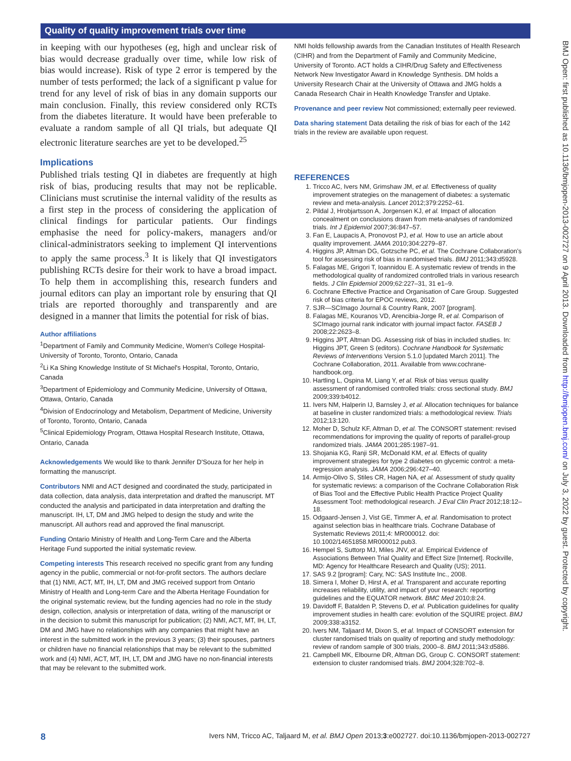Quality of quality improvement trials over time
BMJ Open: first published as 10.1136/bmjopen-2013-002727 on 9 April 2013. Downloaded from http://bmjopen.bmj.com/ on July 3, 2022 by guest. Protected by copyright.
in keeping with our hypotheses (eg, high and unclear risk of bias would decrease gradually over time, while low risk of bias would increase). Risk of type 2 error is tempered by the number of tests performed; the lack of a significant p value for trend for any level of risk of bias in any domain supports our main conclusion. Finally, this review considered only RCTs from the diabetes literature. It would have been preferable to evaluate a random sample of all QI trials, but adequate QI electronic literature searches are yet to be developed.<sup>25</sup>
Implications
Published trials testing QI in diabetes are frequently at high risk of bias, producing results that may not be replicable. Clinicians must scrutinise the internal validity of the results as a first step in the process of considering the application of clinical findings for particular patients. Our findings emphasise the need for policy-makers, managers and/or clinical-administrators seeking to implement QI interventions to apply the same process.<sup>3</sup> It is likely that QI investigators publishing RCTs desire for their work to have a broad impact. To help them in accomplishing this, research funders and journal editors can play an important role by ensuring that QI trials are reported thoroughly and transparently and are designed in a manner that limits the potential for risk of bias.
Author affiliations
<sup>1</sup> Department of Family and Community Medicine, Women's College Hospital-University of Toronto, Toronto, Ontario, Canada
<sup>2</sup> Li Ka Shing Knowledge Institute of St Michael's Hospital, Toronto, Ontario, Canada
<sup>3</sup> Department of Epidemiology and Community Medicine, University of Ottawa, Ottawa, Ontario, Canada
<sup>4</sup> Division of Endocrinology and Metabolism, Department of Medicine, University of Toronto, Toronto, Ontario, Canada
<sup>5</sup> Clinical Epidemiology Program, Ottawa Hospital Research Institute, Ottawa, Ontario, Canada
Acknowledgements We would like to thank Jennifer D'Souza for her help in formatting the manuscript.
Contributors NMI and ACT designed and coordinated the study, participated in data collection, data analysis, data interpretation and drafted the manuscript. MT conducted the analysis and participated in data interpretation and drafting the manuscript. IH, LT, DM and JMG helped to design the study and write the manuscript. All authors read and approved the final manuscript.
Funding Ontario Ministry of Health and Long-Term Care and the Alberta Heritage Fund supported the initial systematic review.
Competing interests This research received no specific grant from any funding agency in the public, commercial or not-for-profit sectors. The authors declare that (1) NMI, ACT, MT, IH, LT, DM and JMG received support from Ontario Ministry of Health and Long-term Care and the Alberta Heritage Foundation for the original systematic review, but the funding agencies had no role in the study design, collection, analysis or interpretation of data, writing of the manuscript or in the decision to submit this manuscript for publication; (2) NMI, ACT, MT, IH, LT, DM and JMG have no relationships with any companies that might have an interest in the submitted work in the previous 3 years; (3) their spouses, partners or children have no financial relationships that may be relevant to the submitted work and (4) NMI, ACT, MT, IH, LT, DM and JMG have no non-financial interests that may be relevant to the submitted work.
NMI holds fellowship awards from the Canadian Institutes of Health Research (CIHR) and from the Department of Family and Community Medicine, University of Toronto. ACT holds a CIHR/Drug Safety and Effectiveness Network New Investigator Award in Knowledge Synthesis. DM holds a University Research Chair at the University of Ottawa and JMG holds a Canada Research Chair in Health Knowledge Transfer and Uptake.
Provenance and peer review Not commissioned; externally peer reviewed.
Data sharing statement Data detailing the risk of bias for each of the 142 trials in the review are available upon request.
REFERENCES
1. Tricco AC, Ivers NM, Grimshaw JM, et al. Effectiveness of quality improvement strategies on the management of diabetes: a systematic review and meta-analysis. Lancet 2012;379:2252–61.
2. Pildal J, Hrobjartsson A, Jorgensen KJ, et al. Impact of allocation concealment on conclusions drawn from meta-analyses of randomized trials. Int J Epidemiol 2007;36:847–57.
3. Fan E, Laupacis A, Pronovost PJ, et al. How to use an article about quality improvement. JAMA 2010;304:2279–87.
4. Higgins JP, Altman DG, Gotzsche PC, et al. The Cochrane Collaboration's tool for assessing risk of bias in randomised trials. BMJ 2011;343:d5928.
5. Falagas ME, Grigori T, Ioannidou E. A systematic review of trends in the methodological quality of randomized controlled trials in various research fields. J Clin Epidemiol 2009;62:227–31, 31 e1–9.
6. Cochrane Effective Practice and Organisation of Care Group. Suggested risk of bias criteria for EPOC reviews, 2012.
7. SJR—SCImago Journal & Country Rank, 2007 [program].
8. Falagas ME, Kouranos VD, Arencibia-Jorge R, et al. Comparison of SCImago journal rank indicator with journal impact factor. FASEB J 2008;22:2623–8.
9. Higgins JPT, Altman DG. Assessing risk of bias in included studies. In: Higgins JPT, Green S (editors). Cochrane Handbook for Systematic Reviews of Interventions Version 5.1.0 [updated March 2011]. The Cochrane Collaboration, 2011. Available from www.cochrane-handbook.org.
10. Hartling L, Ospina M, Liang Y, et al. Risk of bias versus quality assessment of randomised controlled trials: cross sectional study. BMJ 2009;339:b4012.
11. Ivers NM, Halperin IJ, Barnsley J, et al. Allocation techniques for balance at baseline in cluster randomized trials: a methodological review. Trials 2012;13:120.
12. Moher D, Schulz KF, Altman D, et al. The CONSORT statement: revised recommendations for improving the quality of reports of parallel-group randomized trials. JAMA 2001;285:1987–91.
13. Shojania KG, Ranji SR, McDonald KM, et al. Effects of quality improvement strategies for type 2 diabetes on glycemic control: a meta-regression analysis. JAMA 2006;296:427–40.
14. Armijo-Olivo S, Stiles CR, Hagen NA, et al. Assessment of study quality for systematic reviews: a comparison of the Cochrane Collaboration Risk of Bias Tool and the Effective Public Health Practice Project Quality Assessment Tool: methodological research. J Eval Clin Pract 2012;18:12–18.
15. Odgaard-Jensen J, Vist GE, Timmer A, et al. Randomisation to protect against selection bias in healthcare trials. Cochrane Database of Systematic Reviews 2011;4: MR000012. doi: 10.1002/14651858.MR000012.pub3.
16. Hempel S, Suttorp MJ, Miles JNV, et al. Empirical Evidence of Associations Between Trial Quality and Effect Size [Internet]. Rockville, MD: Agency for Healthcare Research and Quality (US); 2011.
17. SAS 9.2 [program]: Cary, NC: SAS Institute Inc., 2008.
18. Simera I, Moher D, Hirst A, et al. Transparent and accurate reporting increases reliability, utility, and impact of your research: reporting guidelines and the EQUATOR network. BMC Med 2010;8:24.
19. Davidoff F, Batalden P, Stevens D, et al. Publication guidelines for quality improvement studies in health care: evolution of the SQUIRE project. BMJ 2009;338:a3152.
20. Ivers NM, Taljaard M, Dixon S, et al. Impact of CONSORT extension for cluster randomised trials on quality of reporting and study methodology: review of random sample of 300 trials, 2000–8. BMJ 2011;343:d5886.
21. Campbell MK, Elbourne DR, Altman DG, Group C. CONSORT statement: extension to cluster randomised trials. BMJ 2004;328:702–8.
8 Ivers NM, Tricco AC, Taljaard M, et al. BMJ Open 2013;3:e002727. doi:10.1136/bmjopen-2013-002727